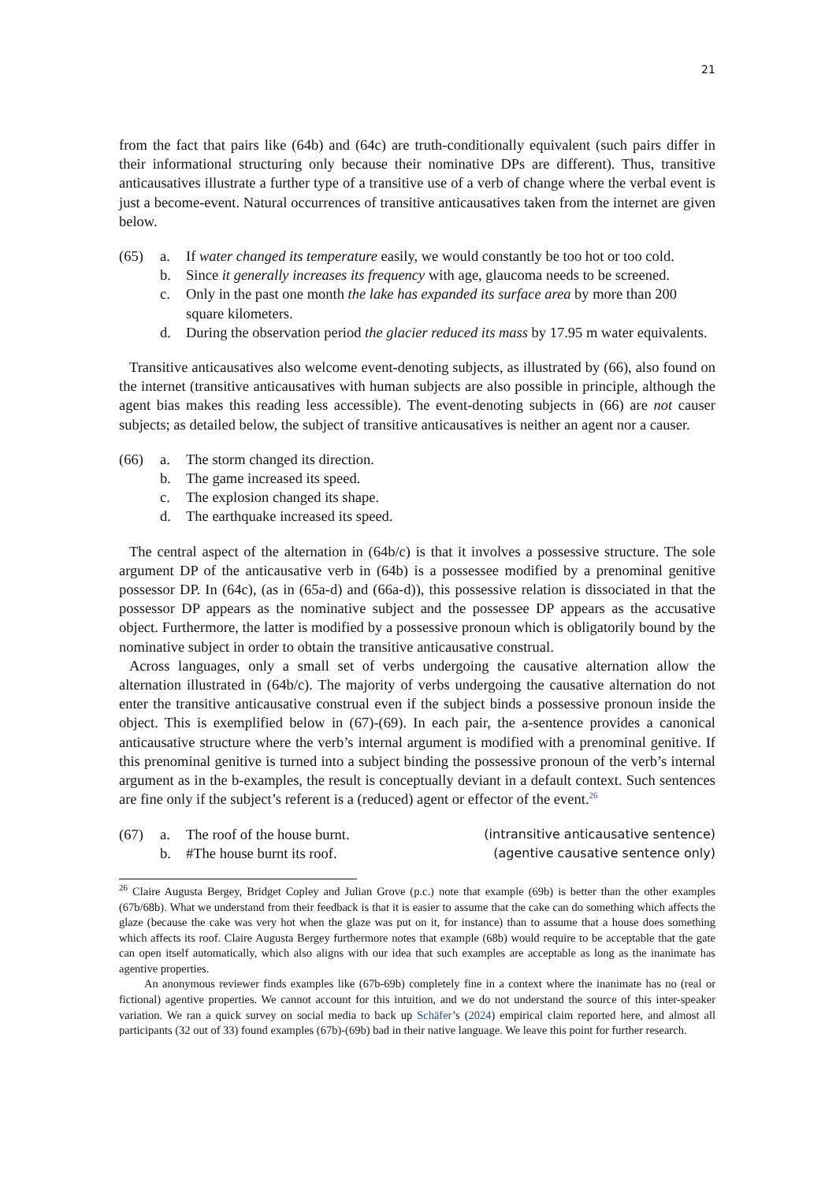21
from the fact that pairs like (64b) and (64c) are truth-conditionally equivalent (such pairs differ in their informational structuring only because their nominative DPs are different). Thus, transitive anticausatives illustrate a further type of a transitive use of a verb of change where the verbal event is just a become-event. Natural occurrences of transitive anticausatives taken from the internet are given below.
| (65) | a. | If water changed its temperature easily, we would constantly be too hot or too cold. |
| | b. | Since it generally increases its frequency with age, glaucoma needs to be screened. |
| | c. | Only in the past one month the lake has expanded its surface area by more than 200 square kilometers. |
| | d. | During the observation period the glacier reduced its mass by 17.95 m water equivalents. |
Transitive anticausatives also welcome event-denoting subjects, as illustrated by (66), also found on the internet (transitive anticausatives with human subjects are also possible in principle, although the agent bias makes this reading less accessible). The event-denoting subjects in (66) are not causer subjects; as detailed below, the subject of transitive anticausatives is neither an agent nor a causer.
| (66) | a. | The storm changed its direction. |
| | b. | The game increased its speed. |
| | c. | The explosion changed its shape. |
| | d. | The earthquake increased its speed. |
The central aspect of the alternation in (64b/c) is that it involves a possessive structure. The sole argument DP of the anticausative verb in (64b) is a possessee modified by a prenominal genitive possessor DP. In (64c), (as in (65a-d) and (66a-d)), this possessive relation is dissociated in that the possessor DP appears as the nominative subject and the possessee DP appears as the accusative object. Furthermore, the latter is modified by a possessive pronoun which is obligatorily bound by the nominative subject in order to obtain the transitive anticausative construal.
Across languages, only a small set of verbs undergoing the causative alternation allow the alternation illustrated in (64b/c). The majority of verbs undergoing the causative alternation do not enter the transitive anticausative construal even if the subject binds a possessive pronoun inside the object. This is exemplified below in (67)-(69). In each pair, the a-sentence provides a canonical anticausative structure where the verb’s internal argument is modified with a prenominal genitive. If this prenominal genitive is turned into a subject binding the possessive pronoun of the verb’s internal argument as in the b-examples, the result is conceptually deviant in a default context. Such sentences are fine only if the subject’s referent is a (reduced) agent or effector of the event.<sup>26</sup>
| (67) | a. | The roof of the house burnt. | (intransitive anticausative sentence) |
| | b. | #The house burnt its roof. | (agentive causative sentence only) |
<sup>26</sup> Claire Augusta Bergey, Bridget Copley and Julian Grove (p.c.) note that example (69b) is better than the other examples (67b/68b). What we understand from their feedback is that it is easier to assume that the cake can do something which affects the glaze (because the cake was very hot when the glaze was put on it, for instance) than to assume that a house does something which affects its roof. Claire Augusta Bergey furthermore notes that example (68b) would require to be acceptable that the gate can open itself automatically, which also aligns with our idea that such examples are acceptable as long as the inanimate has agentive properties.
An anonymous reviewer finds examples like (67b-69b) completely fine in a context where the inanimate has no (real or fictional) agentive properties. We cannot account for this intuition, and we do not understand the source of this inter-speaker variation. We ran a quick survey on social media to back up Schäfer’s (2024) empirical claim reported here, and almost all participants (32 out of 33) found examples (67b)-(69b) bad in their native language. We leave this point for further research.